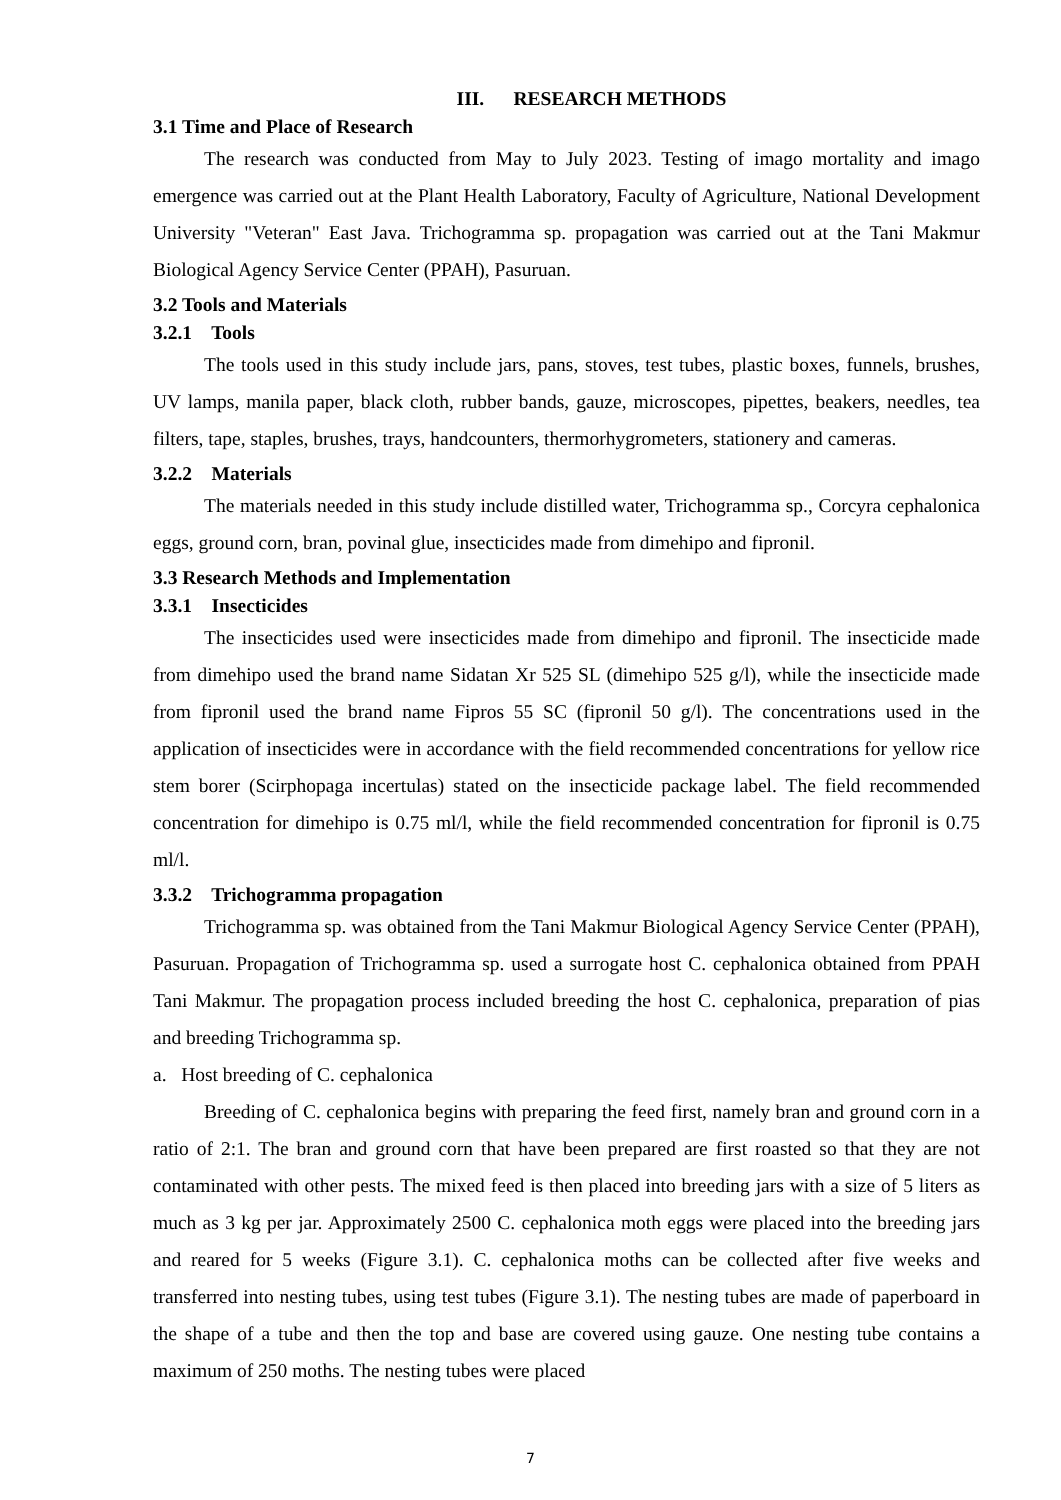III. RESEARCH METHODS
3.1 Time and Place of Research
The research was conducted from May to July 2023. Testing of imago mortality and imago emergence was carried out at the Plant Health Laboratory, Faculty of Agriculture, National Development University "Veteran" East Java. Trichogramma sp. propagation was carried out at the Tani Makmur Biological Agency Service Center (PPAH), Pasuruan.
3.2 Tools and Materials
3.2.1 Tools
The tools used in this study include jars, pans, stoves, test tubes, plastic boxes, funnels, brushes, UV lamps, manila paper, black cloth, rubber bands, gauze, microscopes, pipettes, beakers, needles, tea filters, tape, staples, brushes, trays, handcounters, thermorhygrometers, stationery and cameras.
3.2.2 Materials
The materials needed in this study include distilled water, Trichogramma sp., Corcyra cephalonica eggs, ground corn, bran, povinal glue, insecticides made from dimehipo and fipronil.
3.3 Research Methods and Implementation
3.3.1 Insecticides
The insecticides used were insecticides made from dimehipo and fipronil. The insecticide made from dimehipo used the brand name Sidatan Xr 525 SL (dimehipo 525 g/l), while the insecticide made from fipronil used the brand name Fipros 55 SC (fipronil 50 g/l). The concentrations used in the application of insecticides were in accordance with the field recommended concentrations for yellow rice stem borer (Scirphopaga incertulas) stated on the insecticide package label. The field recommended concentration for dimehipo is 0.75 ml/l, while the field recommended concentration for fipronil is 0.75 ml/l.
3.3.2 Trichogramma propagation
Trichogramma sp. was obtained from the Tani Makmur Biological Agency Service Center (PPAH), Pasuruan. Propagation of Trichogramma sp. used a surrogate host C. cephalonica obtained from PPAH Tani Makmur. The propagation process included breeding the host C. cephalonica, preparation of pias and breeding Trichogramma sp.
a. Host breeding of C. cephalonica
Breeding of C. cephalonica begins with preparing the feed first, namely bran and ground corn in a ratio of 2:1. The bran and ground corn that have been prepared are first roasted so that they are not contaminated with other pests. The mixed feed is then placed into breeding jars with a size of 5 liters as much as 3 kg per jar. Approximately 2500 C. cephalonica moth eggs were placed into the breeding jars and reared for 5 weeks (Figure 3.1). C. cephalonica moths can be collected after five weeks and transferred into nesting tubes, using test tubes (Figure 3.1). The nesting tubes are made of paperboard in the shape of a tube and then the top and base are covered using gauze. One nesting tube contains a maximum of 250 moths. The nesting tubes were placed
7